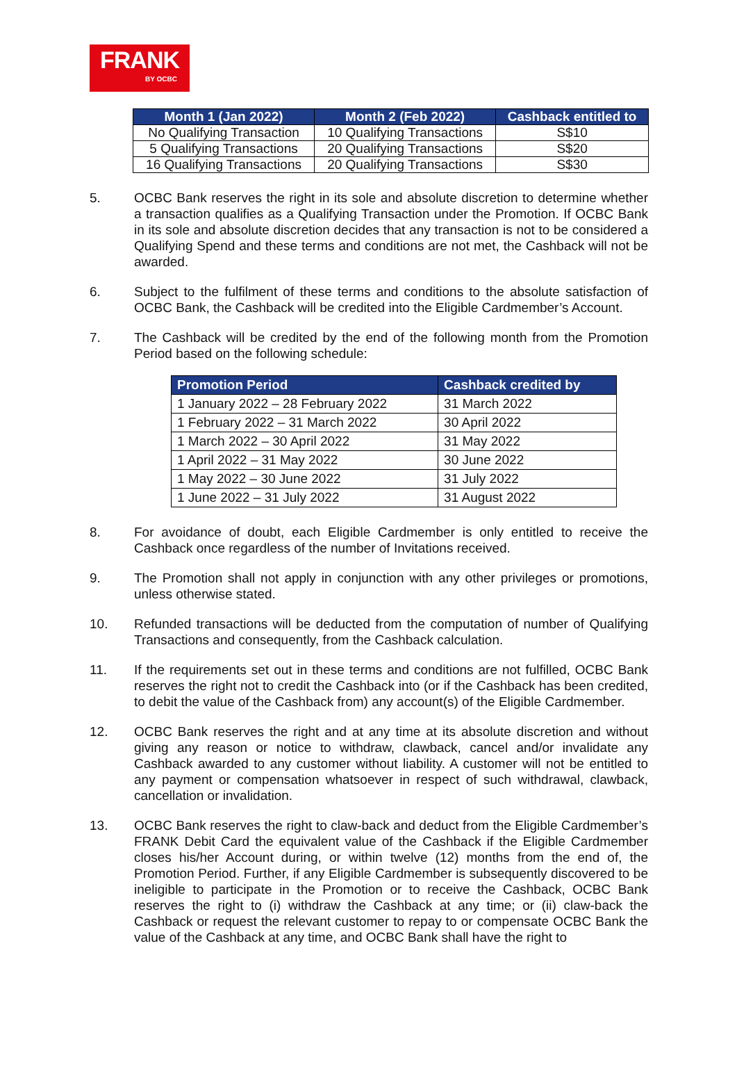FRANK
BY OCBC
| Month 1 (Jan 2022) | Month 2 (Feb 2022) | Cashback entitled to |
| --- | --- | --- |
| No Qualifying Transaction | 10 Qualifying Transactions | S$10 |
| 5 Qualifying Transactions | 20 Qualifying Transactions | S$20 |
| 16 Qualifying Transactions | 20 Qualifying Transactions | S$30 |
5. OCBC Bank reserves the right in its sole and absolute discretion to determine whether a transaction qualifies as a Qualifying Transaction under the Promotion. If OCBC Bank in its sole and absolute discretion decides that any transaction is not to be considered a Qualifying Spend and these terms and conditions are not met, the Cashback will not be awarded.
6. Subject to the fulfilment of these terms and conditions to the absolute satisfaction of OCBC Bank, the Cashback will be credited into the Eligible Cardmember’s Account.
7. The Cashback will be credited by the end of the following month from the Promotion Period based on the following schedule:
| Promotion Period | Cashback credited by |
| --- | --- |
| 1 January 2022 – 28 February 2022 | 31 March 2022 |
| 1 February 2022 – 31 March 2022 | 30 April 2022 |
| 1 March 2022 – 30 April 2022 | 31 May 2022 |
| 1 April 2022 – 31 May 2022 | 30 June 2022 |
| 1 May 2022 – 30 June 2022 | 31 July 2022 |
| 1 June 2022 – 31 July 2022 | 31 August 2022 |
8. For avoidance of doubt, each Eligible Cardmember is only entitled to receive the Cashback once regardless of the number of Invitations received.
9. The Promotion shall not apply in conjunction with any other privileges or promotions, unless otherwise stated.
10. Refunded transactions will be deducted from the computation of number of Qualifying Transactions and consequently, from the Cashback calculation.
11. If the requirements set out in these terms and conditions are not fulfilled, OCBC Bank reserves the right not to credit the Cashback into (or if the Cashback has been credited, to debit the value of the Cashback from) any account(s) of the Eligible Cardmember.
12. OCBC Bank reserves the right and at any time at its absolute discretion and without giving any reason or notice to withdraw, clawback, cancel and/or invalidate any Cashback awarded to any customer without liability. A customer will not be entitled to any payment or compensation whatsoever in respect of such withdrawal, clawback, cancellation or invalidation.
13. OCBC Bank reserves the right to claw-back and deduct from the Eligible Cardmember’s FRANK Debit Card the equivalent value of the Cashback if the Eligible Cardmember closes his/her Account during, or within twelve (12) months from the end of, the Promotion Period. Further, if any Eligible Cardmember is subsequently discovered to be ineligible to participate in the Promotion or to receive the Cashback, OCBC Bank reserves the right to (i) withdraw the Cashback at any time; or (ii) claw-back the Cashback or request the relevant customer to repay to or compensate OCBC Bank the value of the Cashback at any time, and OCBC Bank shall have the right to